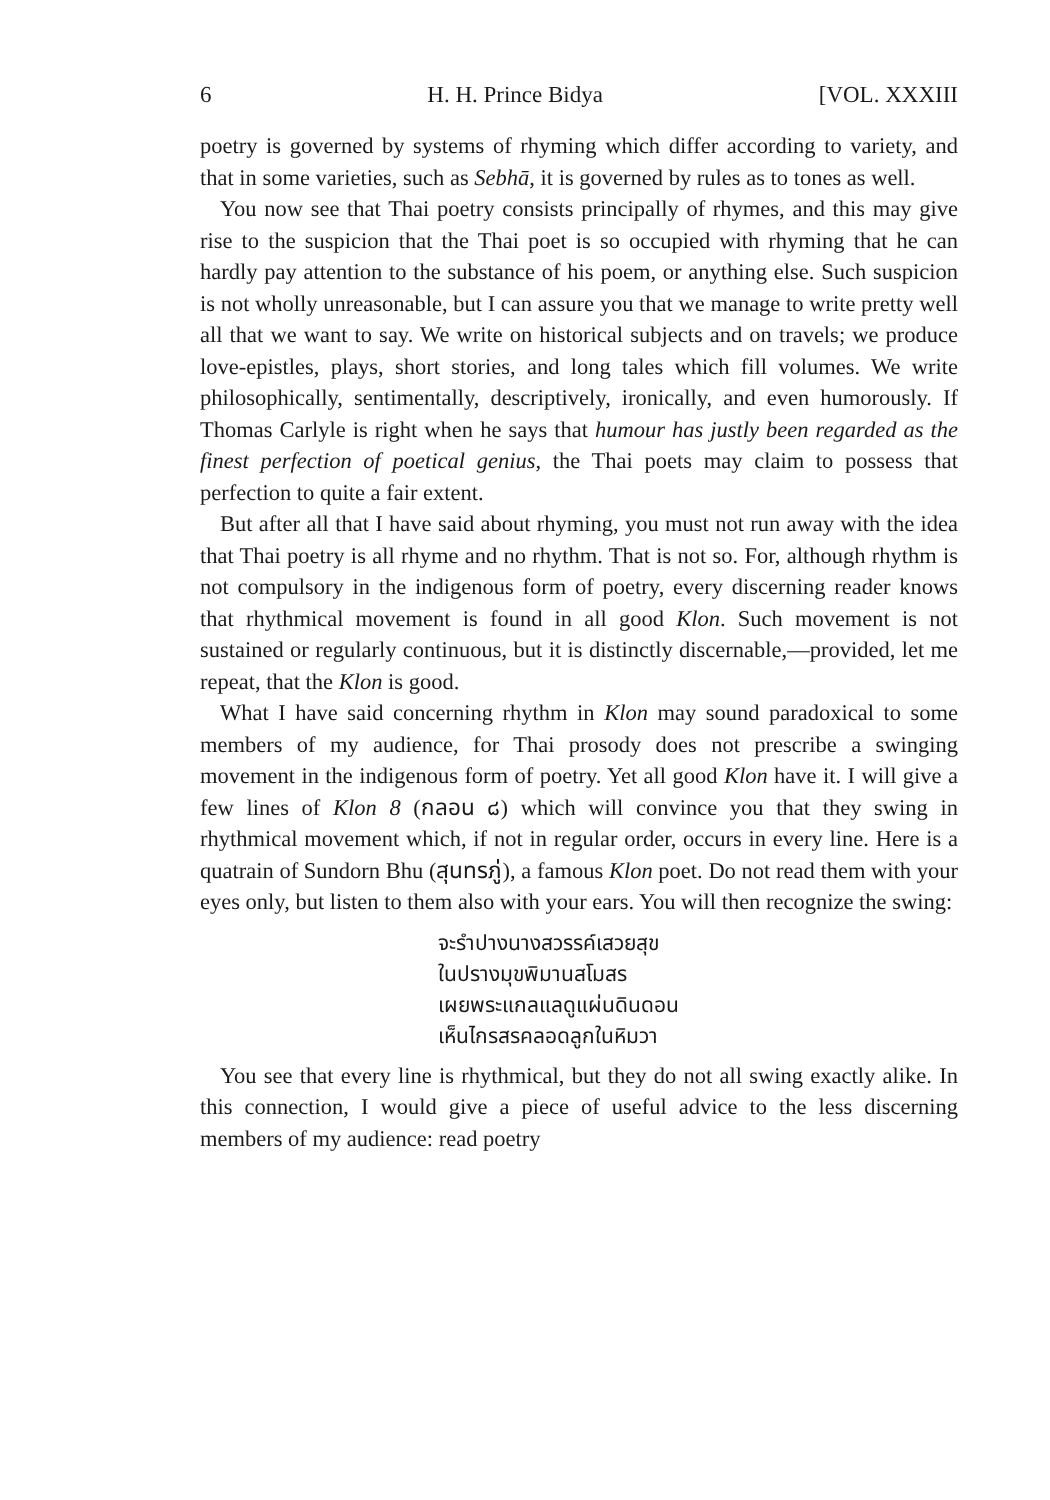6 H. H. Prince Bidya [VOL. XXXIII
poetry is governed by systems of rhyming which differ according to variety, and that in some varieties, such as Sebhā, it is governed by rules as to tones as well.
You now see that Thai poetry consists principally of rhymes, and this may give rise to the suspicion that the Thai poet is so occupied with rhyming that he can hardly pay attention to the substance of his poem, or anything else. Such suspicion is not wholly unreasonable, but I can assure you that we manage to write pretty well all that we want to say. We write on historical subjects and on travels; we produce love-epistles, plays, short stories, and long tales which fill volumes. We write philosophically, sentimentally, descriptively, ironically, and even humorously. If Thomas Carlyle is right when he says that humour has justly been regarded as the finest perfection of poetical genius, the Thai poets may claim to possess that perfection to quite a fair extent.
But after all that I have said about rhyming, you must not run away with the idea that Thai poetry is all rhyme and no rhythm. That is not so. For, although rhythm is not compulsory in the indigenous form of poetry, every discerning reader knows that rhythmical movement is found in all good Klon. Such movement is not sustained or regularly continuous, but it is distinctly discernable,—provided, let me repeat, that the Klon is good.
What I have said concerning rhythm in Klon may sound paradoxical to some members of my audience, for Thai prosody does not prescribe a swinging movement in the indigenous form of poetry. Yet all good Klon have it. I will give a few lines of Klon 8 (กลอน ๘) which will convince you that they swing in rhythmical movement which, if not in regular order, occurs in every line. Here is a quatrain of Sundorn Bhu (สุนทรภู่), a famous Klon poet. Do not read them with your eyes only, but listen to them also with your ears. You will then recognize the swing:
จะรำปางนางสวรรค์เสวยสุข
ในปรางมุขพิมานสโมสร
เผยพระแกลแลดูแผ่นดินดอน
เห็นไกรสรคลอดลูกในหิมวา
You see that every line is rhythmical, but they do not all swing exactly alike. In this connection, I would give a piece of useful advice to the less discerning members of my audience: read poetry